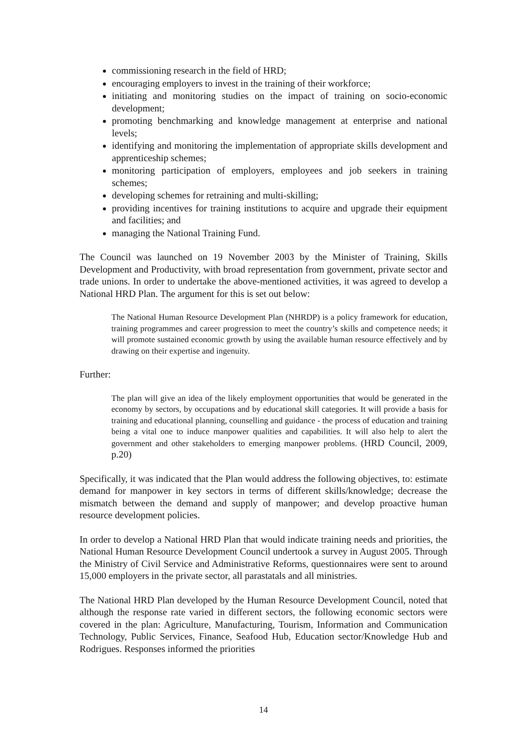commissioning research in the field of HRD;
encouraging employers to invest in the training of their workforce;
initiating and monitoring studies on the impact of training on socio-economic development;
promoting benchmarking and knowledge management at enterprise and national levels;
identifying and monitoring the implementation of appropriate skills development and apprenticeship schemes;
monitoring participation of employers, employees and job seekers in training schemes;
developing schemes for retraining and multi-skilling;
providing incentives for training institutions to acquire and upgrade their equipment and facilities; and
managing the National Training Fund.
The Council was launched on 19 November 2003 by the Minister of Training, Skills Development and Productivity, with broad representation from government, private sector and trade unions. In order to undertake the above-mentioned activities, it was agreed to develop a National HRD Plan. The argument for this is set out below:
The National Human Resource Development Plan (NHRDP) is a policy framework for education, training programmes and career progression to meet the country’s skills and competence needs; it will promote sustained economic growth by using the available human resource effectively and by drawing on their expertise and ingenuity.
Further:
The plan will give an idea of the likely employment opportunities that would be generated in the economy by sectors, by occupations and by educational skill categories. It will provide a basis for training and educational planning, counselling and guidance - the process of education and training being a vital one to induce manpower qualities and capabilities. It will also help to alert the government and other stakeholders to emerging manpower problems. (HRD Council, 2009, p.20)
Specifically, it was indicated that the Plan would address the following objectives, to: estimate demand for manpower in key sectors in terms of different skills/knowledge; decrease the mismatch between the demand and supply of manpower; and develop proactive human resource development policies.
In order to develop a National HRD Plan that would indicate training needs and priorities, the National Human Resource Development Council undertook a survey in August 2005. Through the Ministry of Civil Service and Administrative Reforms, questionnaires were sent to around 15,000 employers in the private sector, all parastatals and all ministries.
The National HRD Plan developed by the Human Resource Development Council, noted that although the response rate varied in different sectors, the following economic sectors were covered in the plan: Agriculture, Manufacturing, Tourism, Information and Communication Technology, Public Services, Finance, Seafood Hub, Education sector/Knowledge Hub and Rodrigues. Responses informed the priorities
14